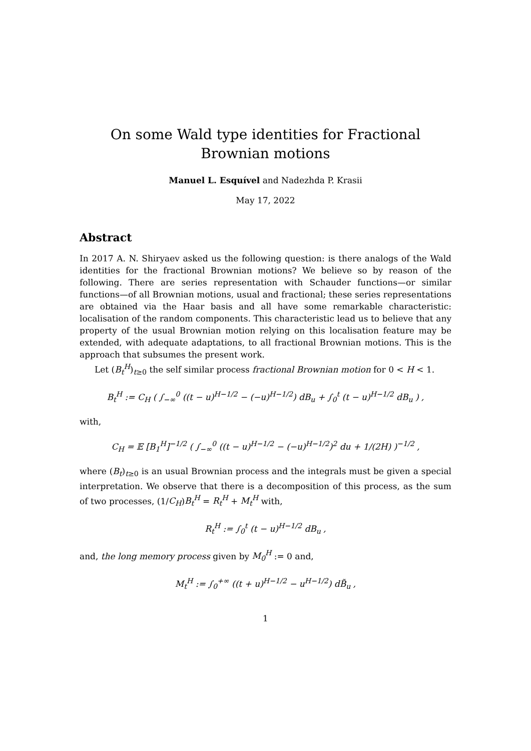On some Wald type identities for Fractional Brownian motions
Manuel L. Esquível and Nadezhda P. Krasii
May 17, 2022
Abstract
In 2017 A. N. Shiryaev asked us the following question: is there analogs of the Wald identities for the fractional Brownian motions? We believe so by reason of the following. There are series representation with Schauder functions—or similar functions—of all Brownian motions, usual and fractional; these series representations are obtained via the Haar basis and all have some remarkable characteristic: localisation of the random components. This characteristic lead us to believe that any property of the usual Brownian motion relying on this localisation feature may be extended, with adequate adaptations, to all fractional Brownian motions. This is the approach that subsumes the present work.
Let (B<sub>t</sub><sup>H</sup>)<sub>t≥0</sub> the self similar process fractional Brownian motion for 0 < H < 1.
B<sub>t</sub><sup>H</sup> := C<sub>H</sub> ( ∫<sub>−∞</sub><sup>0</sup> ((t − u)<sup>H−1/2</sup> − (−u)<sup>H−1/2</sup>) dB<sub>u</sub> + ∫<sub>0</sub><sup>t</sup> (t − u)<sup>H−1/2</sup> dB<sub>u</sub> ) ,
with,
C<sub>H</sub> = 𝔼 [B<sub>1</sub><sup>H</sup>]<sup>−1/2</sup> ( ∫<sub>−∞</sub><sup>0</sup> ((t − u)<sup>H−1/2</sup> − (−u)<sup>H−1/2</sup>)<sup>2</sup> du + 1/(2H) )<sup>−1/2</sup> ,
where (B<sub>t</sub>)<sub>t≥0</sub> is an usual Brownian process and the integrals must be given a special interpretation. We observe that there is a decomposition of this process, as the sum of two processes, (1/C<sub>H</sub>)B<sub>t</sub><sup>H</sup> = R<sub>t</sub><sup>H</sup> + M<sub>t</sub><sup>H</sup> with,
R<sub>t</sub><sup>H</sup> := ∫<sub>0</sub><sup>t</sup> (t − u)<sup>H−1/2</sup> dB<sub>u</sub> ,
and, the long memory process given by M<sub>0</sub><sup>H</sup> := 0 and,
M<sub>t</sub><sup>H</sup> := ∫<sub>0</sub><sup>+∞</sup> ((t + u)<sup>H−1/2</sup> − u<sup>H−1/2</sup>) dB̃<sub>u</sub> ,
1